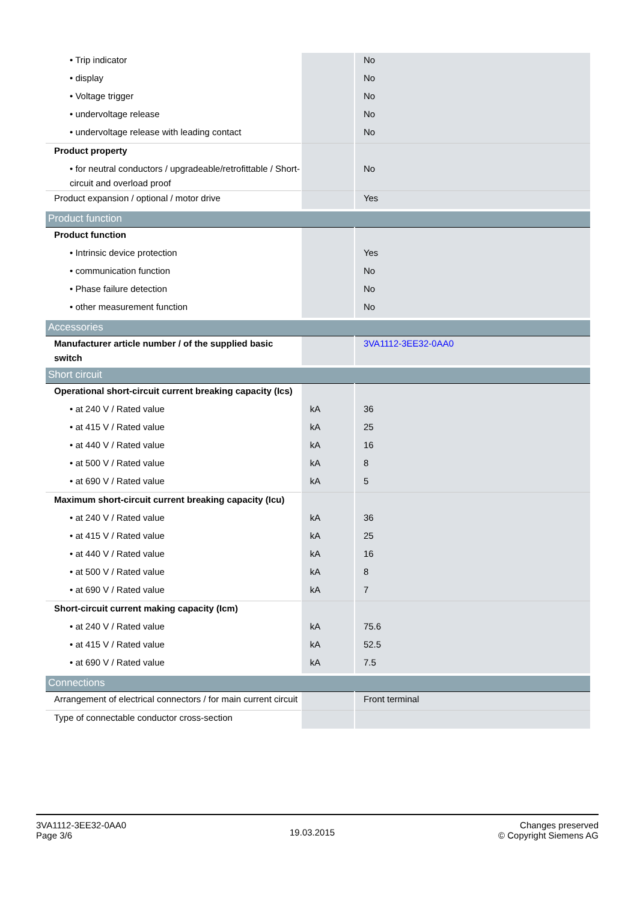| • Trip indicator | | No |
| • display | | No |
| • Voltage trigger | | No |
| • undervoltage release | | No |
| • undervoltage release with leading contact | | No |
| Product property | | |
| • for neutral conductors / upgradeable/retrofittable / Short-circuit and overload proof | | No |
| Product expansion / optional / motor drive | | Yes |
| Product function | | |
| Product function | | |
| • Intrinsic device protection | | Yes |
| • communication function | | No |
| • Phase failure detection | | No |
| • other measurement function | | No |
| Accessories | | |
| Manufacturer article number / of the supplied basic switch | | 3VA1112-3EE32-0AA0 |
| Short circuit | | |
| Operational short-circuit current breaking capacity (Ics) | | |
| • at 240 V / Rated value | kA | 36 |
| • at 415 V / Rated value | kA | 25 |
| • at 440 V / Rated value | kA | 16 |
| • at 500 V / Rated value | kA | 8 |
| • at 690 V / Rated value | kA | 5 |
| Maximum short-circuit current breaking capacity (Icu) | | |
| • at 240 V / Rated value | kA | 36 |
| • at 415 V / Rated value | kA | 25 |
| • at 440 V / Rated value | kA | 16 |
| • at 500 V / Rated value | kA | 8 |
| • at 690 V / Rated value | kA | 7 |
| Short-circuit current making capacity (Icm) | | |
| • at 240 V / Rated value | kA | 75.6 |
| • at 415 V / Rated value | kA | 52.5 |
| • at 690 V / Rated value | kA | 7.5 |
| Connections | | |
| Arrangement of electrical connectors / for main current circuit | | Front terminal |
| Type of connectable conductor cross-section | | |
3VA1112-3EE32-0AA0
Page 3/6
19.03.2015
Changes preserved
© Copyright Siemens AG